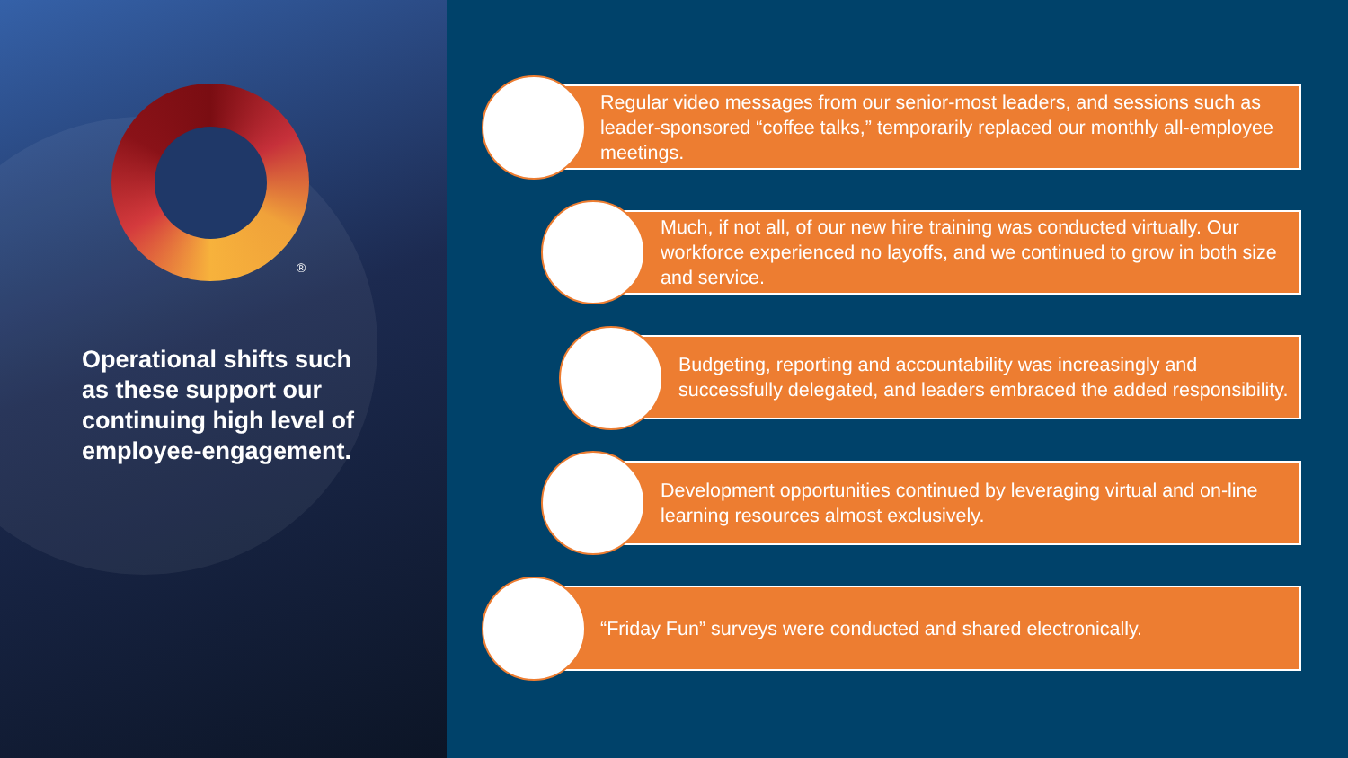®
Operational shifts such as these support our continuing high level of employee-engagement.
Regular video messages from our senior-most leaders, and sessions such as leader-sponsored “coffee talks,” temporarily replaced our monthly all-employee meetings.
Much, if not all, of our new hire training was conducted virtually. Our workforce experienced no layoffs, and we continued to grow in both size and service.
Budgeting, reporting and accountability was increasingly and successfully delegated, and leaders embraced the added responsibility.
Development opportunities continued by leveraging virtual and on-line learning resources almost exclusively.
“Friday Fun” surveys were conducted and shared electronically.